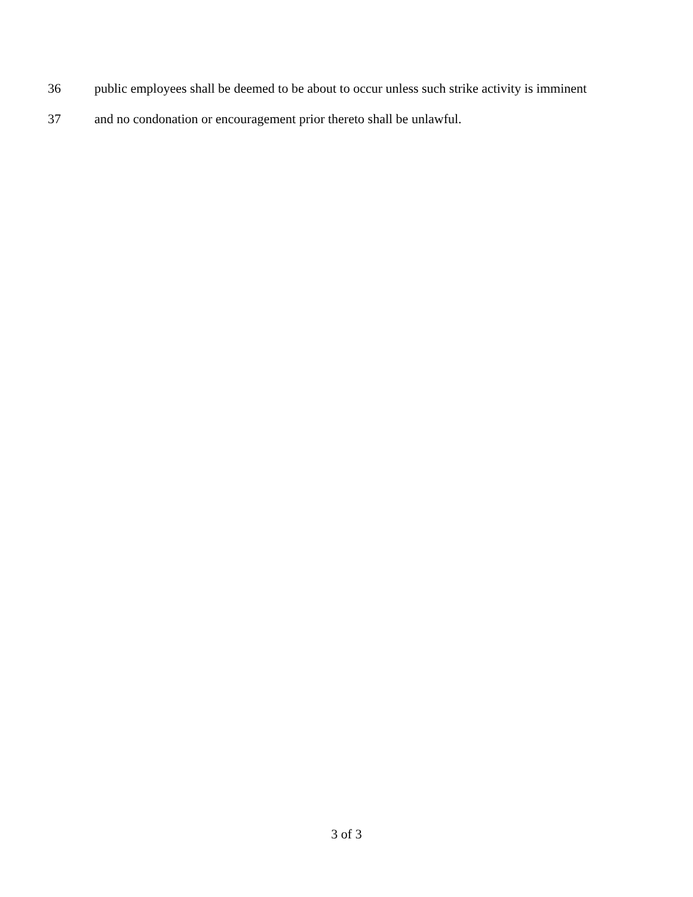36 public employees shall be deemed to be about to occur unless such strike activity is imminent
37 and no condonation or encouragement prior thereto shall be unlawful.
3 of 3